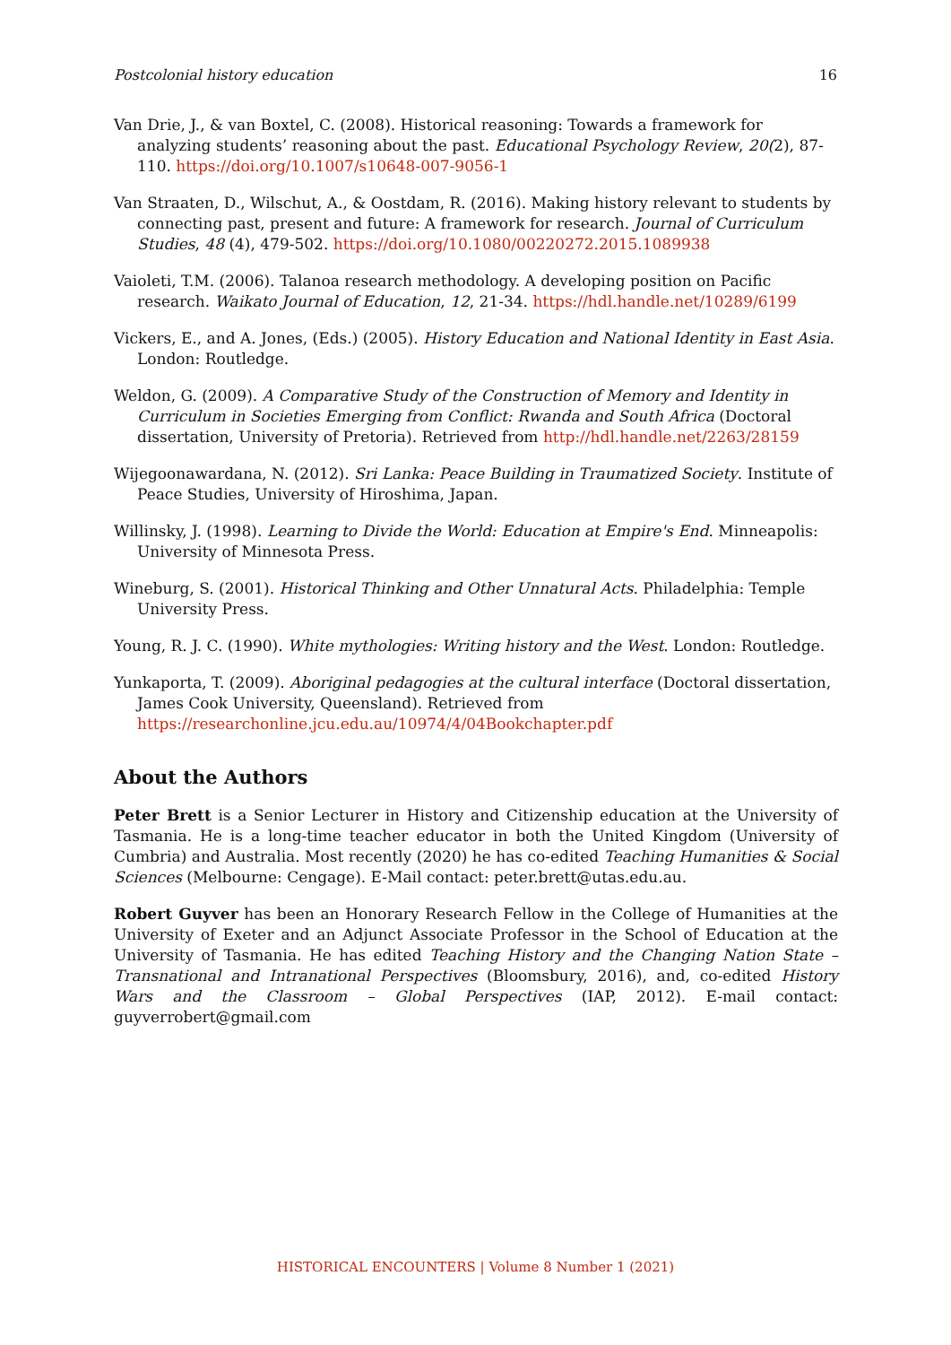Postcolonial history education 16
Van Drie, J., & van Boxtel, C. (2008). Historical reasoning: Towards a framework for analyzing students’ reasoning about the past. Educational Psychology Review, 20(2), 87-110. https://doi.org/10.1007/s10648-007-9056-1
Van Straaten, D., Wilschut, A., & Oostdam, R. (2016). Making history relevant to students by connecting past, present and future: A framework for research. Journal of Curriculum Studies, 48 (4), 479-502. https://doi.org/10.1080/00220272.2015.1089938
Vaioleti, T.M. (2006). Talanoa research methodology. A developing position on Pacific research. Waikato Journal of Education, 12, 21-34. https://hdl.handle.net/10289/6199
Vickers, E., and A. Jones, (Eds.) (2005). History Education and National Identity in East Asia. London: Routledge.
Weldon, G. (2009). A Comparative Study of the Construction of Memory and Identity in Curriculum in Societies Emerging from Conflict: Rwanda and South Africa (Doctoral dissertation, University of Pretoria). Retrieved from http://hdl.handle.net/2263/28159
Wijegoonawardana, N. (2012). Sri Lanka: Peace Building in Traumatized Society. Institute of Peace Studies, University of Hiroshima, Japan.
Willinsky, J. (1998). Learning to Divide the World: Education at Empire's End. Minneapolis: University of Minnesota Press.
Wineburg, S. (2001). Historical Thinking and Other Unnatural Acts. Philadelphia: Temple University Press.
Young, R. J. C. (1990). White mythologies: Writing history and the West. London: Routledge.
Yunkaporta, T. (2009). Aboriginal pedagogies at the cultural interface (Doctoral dissertation, James Cook University, Queensland). Retrieved from https://researchonline.jcu.edu.au/10974/4/04Bookchapter.pdf
About the Authors
Peter Brett is a Senior Lecturer in History and Citizenship education at the University of Tasmania. He is a long-time teacher educator in both the United Kingdom (University of Cumbria) and Australia. Most recently (2020) he has co-edited Teaching Humanities & Social Sciences (Melbourne: Cengage). E-Mail contact: peter.brett@utas.edu.au.
Robert Guyver has been an Honorary Research Fellow in the College of Humanities at the University of Exeter and an Adjunct Associate Professor in the School of Education at the University of Tasmania. He has edited Teaching History and the Changing Nation State – Transnational and Intranational Perspectives (Bloomsbury, 2016), and, co-edited History Wars and the Classroom – Global Perspectives (IAP, 2012). E-mail contact: guyverrobert@gmail.com
HISTORICAL ENCOUNTERS | Volume 8 Number 1 (2021)